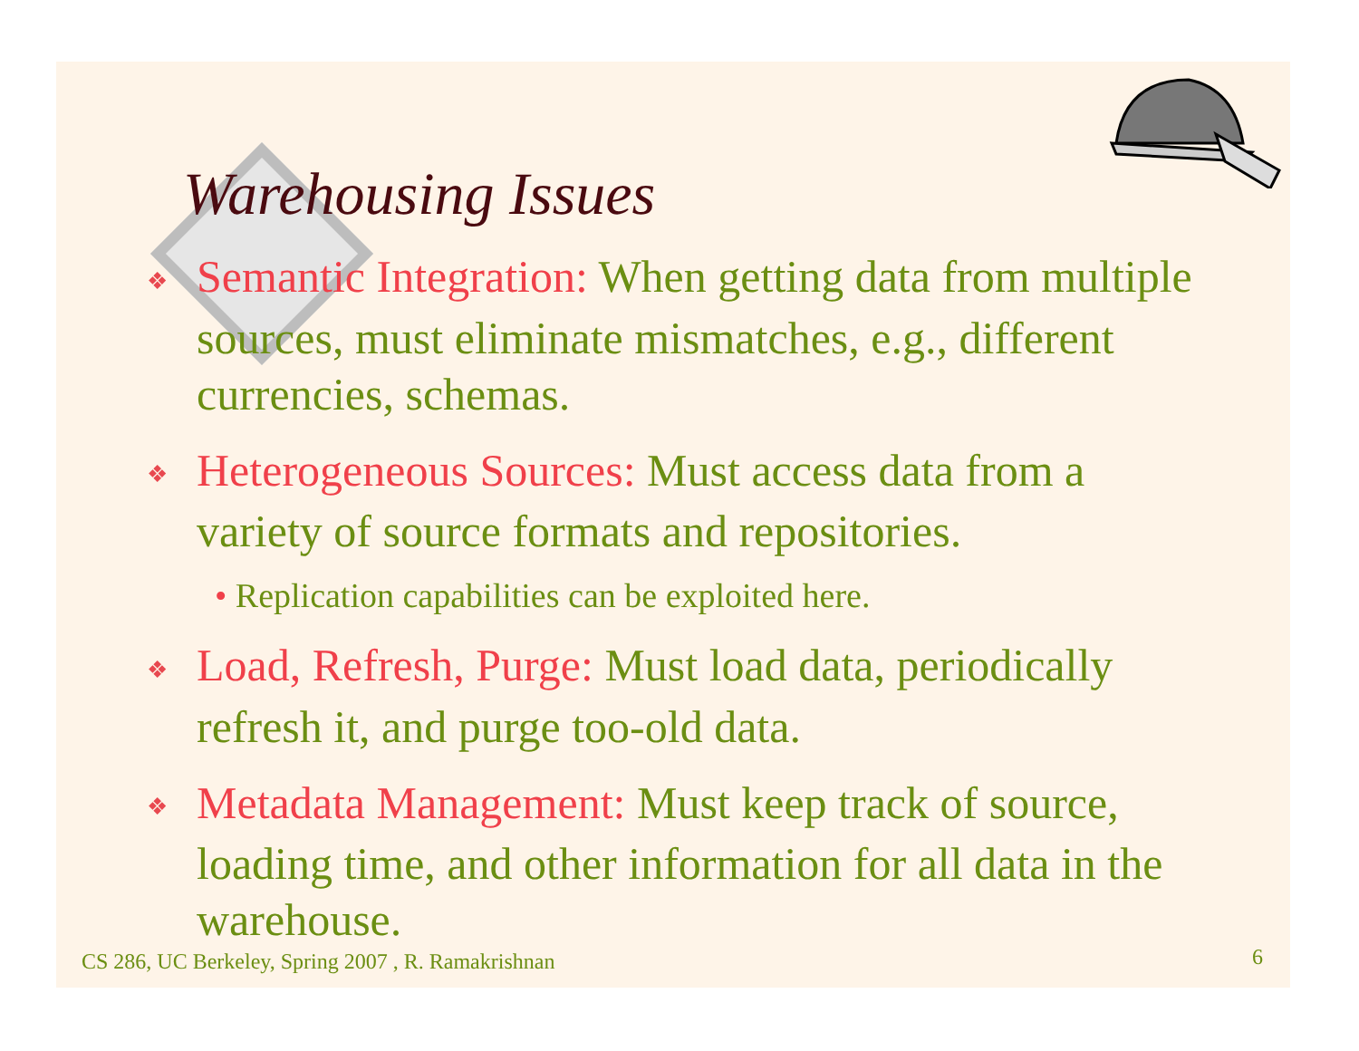Warehousing Issues
❖ Semantic Integration: When getting data from multiple sources, must eliminate mismatches, e.g., different currencies, schemas.
❖ Heterogeneous Sources: Must access data from a variety of source formats and repositories.
• Replication capabilities can be exploited here.
❖ Load, Refresh, Purge: Must load data, periodically refresh it, and purge too-old data.
❖ Metadata Management: Must keep track of source, loading time, and other information for all data in the warehouse.
CS 286, UC Berkeley, Spring 2007 , R. Ramakrishnan
6